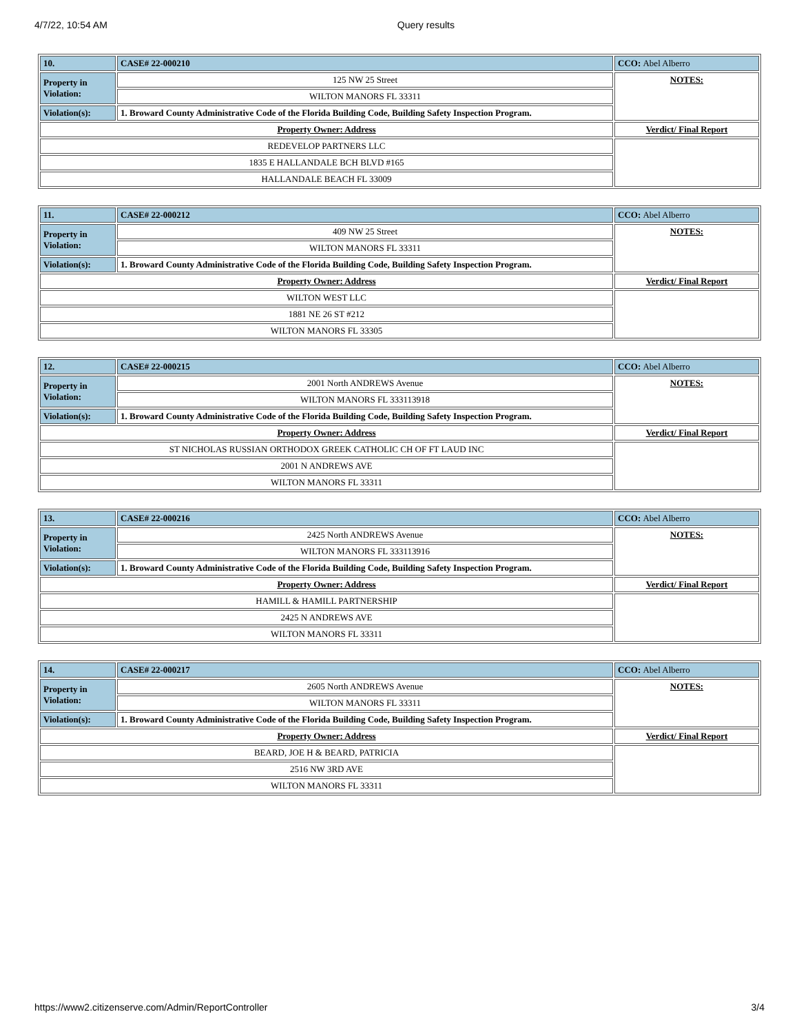4/7/22, 10:54 AM Query results
| 10. | CASE# 22-000210 | CCO: Abel Alberro |
| Property in Violation: | 125 NW 25 Street | NOTES: |
| | WILTON MANORS FL 33311 | |
| Violation(s): | 1. Broward County Administrative Code of the Florida Building Code, Building Safety Inspection Program. | |
| Property Owner: Address | | Verdict/ Final Report |
| REDEVELOP PARTNERS LLC | | |
| 1835 E HALLANDALE BCH BLVD #165 | | |
| HALLANDALE BEACH FL 33009 | | |
| 11. | CASE# 22-000212 | CCO: Abel Alberro |
| Property in Violation: | 409 NW 25 Street | NOTES: |
| | WILTON MANORS FL 33311 | |
| Violation(s): | 1. Broward County Administrative Code of the Florida Building Code, Building Safety Inspection Program. | |
| Property Owner: Address | | Verdict/ Final Report |
| WILTON WEST LLC | | |
| 1881 NE 26 ST #212 | | |
| WILTON MANORS FL 33305 | | |
| 12. | CASE# 22-000215 | CCO: Abel Alberro |
| Property in Violation: | 2001 North ANDREWS Avenue | NOTES: |
| | WILTON MANORS FL 333113918 | |
| Violation(s): | 1. Broward County Administrative Code of the Florida Building Code, Building Safety Inspection Program. | |
| Property Owner: Address | | Verdict/ Final Report |
| ST NICHOLAS RUSSIAN ORTHODOX GREEK CATHOLIC CH OF FT LAUD INC | | |
| 2001 N ANDREWS AVE | | |
| WILTON MANORS FL 33311 | | |
| 13. | CASE# 22-000216 | CCO: Abel Alberro |
| Property in Violation: | 2425 North ANDREWS Avenue | NOTES: |
| | WILTON MANORS FL 333113916 | |
| Violation(s): | 1. Broward County Administrative Code of the Florida Building Code, Building Safety Inspection Program. | |
| Property Owner: Address | | Verdict/ Final Report |
| HAMILL & HAMILL PARTNERSHIP | | |
| 2425 N ANDREWS AVE | | |
| WILTON MANORS FL 33311 | | |
| 14. | CASE# 22-000217 | CCO: Abel Alberro |
| Property in Violation: | 2605 North ANDREWS Avenue | NOTES: |
| | WILTON MANORS FL 33311 | |
| Violation(s): | 1. Broward County Administrative Code of the Florida Building Code, Building Safety Inspection Program. | |
| Property Owner: Address | | Verdict/ Final Report |
| BEARD, JOE H & BEARD, PATRICIA | | |
| 2516 NW 3RD AVE | | |
| WILTON MANORS FL 33311 | | |
https://www2.citizenserve.com/Admin/ReportController 3/4